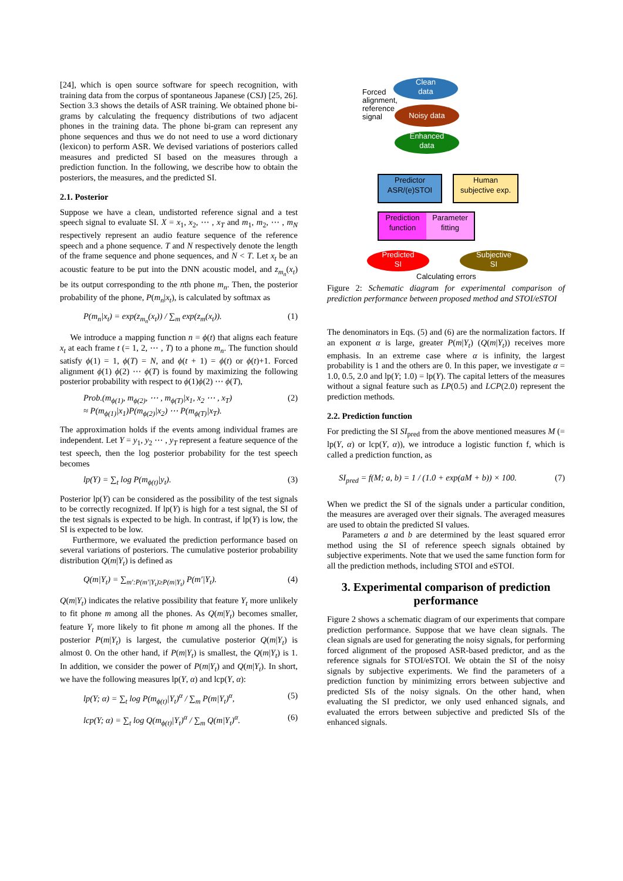[24], which is open source software for speech recognition, with training data from the corpus of spontaneous Japanese (CSJ) [25, 26]. Section 3.3 shows the details of ASR training. We obtained phone bi-grams by calculating the frequency distributions of two adjacent phones in the training data. The phone bi-gram can represent any phone sequences and thus we do not need to use a word dictionary (lexicon) to perform ASR. We devised variations of posteriors called measures and predicted SI based on the measures through a prediction function. In the following, we describe how to obtain the posteriors, the measures, and the predicted SI.
2.1. Posterior
Suppose we have a clean, undistorted reference signal and a test speech signal to evaluate SI. X = x<sub>1</sub>, x<sub>2</sub>, ⋯ , x<sub>T</sub> and m<sub>1</sub>, m<sub>2</sub>, ⋯ , m<sub>N</sub> respectively represent an audio feature sequence of the reference speech and a phone sequence. T and N respectively denote the length of the frame sequence and phone sequences, and N < T. Let x<sub>t</sub> be an acoustic feature to be put into the DNN acoustic model, and z<sub>m<sub>n</sub></sub>(x<sub>t</sub>) be its output corresponding to the nth phone m<sub>n</sub>. Then, the posterior probability of the phone, P(m<sub>n</sub>|x<sub>t</sub>), is calculated by softmax as
P(m<sub>n</sub>|x<sub>t</sub>) = exp(z<sub>m<sub>n</sub></sub>(x<sub>t</sub>)) / ∑<sub>m</sub> exp(z<sub>m</sub>(x<sub>t</sub>)). (1)
We introduce a mapping function n = ϕ(t) that aligns each feature x<sub>t</sub> at each frame t (= 1, 2, ⋯ , T) to a phone m<sub>n</sub>. The function should satisfy ϕ(1) = 1, ϕ(T) = N, and ϕ(t + 1) = ϕ(t) or ϕ(t)+1. Forced alignment ϕ(1) ϕ(2) ⋯ ϕ(T) is found by maximizing the following posterior probability with respect to ϕ(1)ϕ(2) ⋯ ϕ(T),
Prob.(m<sub>ϕ(1)</sub>, m<sub>ϕ(2)</sub>, ⋯ , m<sub>ϕ(T)</sub>|x<sub>1</sub>, x<sub>2</sub> ⋯ , x<sub>T</sub>)
≈ P(m<sub>ϕ(1)</sub>|x<sub>1</sub>)P(m<sub>ϕ(2)</sub>|x<sub>2</sub>) ⋯ P(m<sub>ϕ(T)</sub>|x<sub>T</sub>). (2)
The approximation holds if the events among individual frames are independent. Let Y = y<sub>1</sub>, y<sub>2</sub> ⋯ , y<sub>T</sub> represent a feature sequence of the test speech, then the log posterior probability for the test speech becomes
lp(Y) = ∑<sub>t</sub> log P(m<sub>ϕ(t)</sub>|y<sub>t</sub>). (3)
Posterior lp(Y) can be considered as the possibility of the test signals to be correctly recognized. If lp(Y) is high for a test signal, the SI of the test signals is expected to be high. In contrast, if lp(Y) is low, the SI is expected to be low.
Furthermore, we evaluated the prediction performance based on several variations of posteriors. The cumulative posterior probability distribution Q(m|Y<sub>t</sub>) is defined as
Q(m|Y<sub>t</sub>) = ∑<sub>m′:P(m′|Y<sub>t</sub>)≥P(m|Y<sub>t</sub>)</sub> P(m′|Y<sub>t</sub>). (4)
Q(m|Y<sub>t</sub>) indicates the relative possibility that feature Y<sub>t</sub> more unlikely to fit phone m among all the phones. As Q(m|Y<sub>t</sub>) becomes smaller, feature Y<sub>t</sub> more likely to fit phone m among all the phones. If the posterior P(m|Y<sub>t</sub>) is largest, the cumulative posterior Q(m|Y<sub>t</sub>) is almost 0. On the other hand, if P(m|Y<sub>t</sub>) is smallest, the Q(m|Y<sub>t</sub>) is 1. In addition, we consider the power of P(m|Y<sub>t</sub>) and Q(m|Y<sub>t</sub>). In short, we have the following measures lp(Y, α) and lcp(Y, α):
lp(Y; α) = ∑<sub>t</sub> log P(m<sub>ϕ(t)</sub>|Y<sub>t</sub>)<sup>α</sup> / ∑<sub>m</sub> P(m|Y<sub>t</sub>)<sup>α</sup>, (5)
lcp(Y; α) = ∑<sub>t</sub> log Q(m<sub>ϕ(t)</sub>|Y<sub>t</sub>)<sup>α</sup> / ∑<sub>m</sub> Q(m|Y<sub>t</sub>)<sup>α</sup>. (6)
Forced alignment, reference signal
Clean
data
Noisy data
Enhanced
data
Predictor
ASR/(e)STOI
Human
subjective exp.
Prediction function Parameter fitting
Predicted
SI
Subjective
SI
Calculating errors
Figure 2: Schematic diagram for experimental comparison of prediction performance between proposed method and STOI/eSTOI
The denominators in Eqs. (5) and (6) are the normalization factors. If an exponent α is large, greater P(m|Y<sub>t</sub>) (Q(m|Y<sub>t</sub>)) receives more emphasis. In an extreme case where α is infinity, the largest probability is 1 and the others are 0. In this paper, we investigate α = 1.0, 0.5, 2.0 and lp(Y; 1.0) = lp(Y). The capital letters of the measures without a signal feature such as LP(0.5) and LCP(2.0) represent the prediction methods.
2.2. Prediction function
For predicting the SI SI<sub>pred</sub> from the above mentioned measures M (= lp(Y, α) or lcp(Y, α)), we introduce a logistic function f, which is called a prediction function, as
SI<sub>pred</sub> = f(M; a, b) = 1 / (1.0 + exp(aM + b)) × 100. (7)
When we predict the SI of the signals under a particular condition, the measures are averaged over their signals. The averaged measures are used to obtain the predicted SI values.
Parameters a and b are determined by the least squared error method using the SI of reference speech signals obtained by subjective experiments. Note that we used the same function form for all the prediction methods, including STOI and eSTOI.
3. Experimental comparison of prediction performance
Figure 2 shows a schematic diagram of our experiments that compare prediction performance. Suppose that we have clean signals. The clean signals are used for generating the noisy signals, for performing forced alignment of the proposed ASR-based predictor, and as the reference signals for STOI/eSTOI. We obtain the SI of the noisy signals by subjective experiments. We find the parameters of a prediction function by minimizing errors between subjective and predicted SIs of the noisy signals. On the other hand, when evaluating the SI predictor, we only used enhanced signals, and evaluated the errors between subjective and predicted SIs of the enhanced signals.